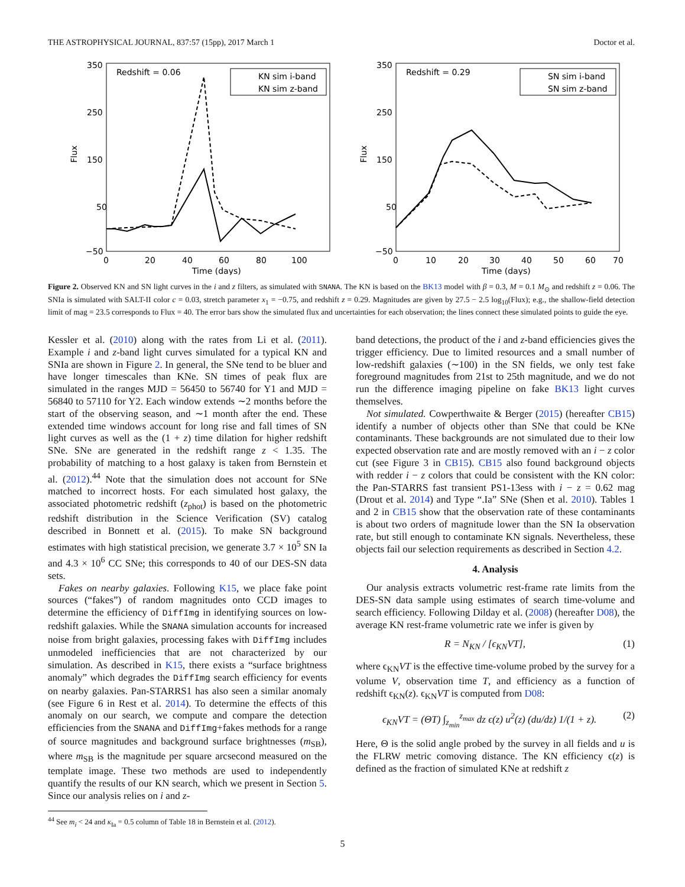THE ASTROPHYSICAL JOURNAL, 837:57 (15pp), 2017 March 1 Doctor et al.
Flux
350
250
150
50
−50
0
20
40
60
80
100
Time (days)
Redshift = 0.06
KN sim i-band
KN sim z-band
Flux
350
250
150
50
−50
0
10
20
30
40
50
60
70
Time (days)
Redshift = 0.29
SN sim i-band
SN sim z-band
Figure 2. Observed KN and SN light curves in the i and z filters, as simulated with SNANA. The KN is based on the BK13 model with β = 0.3, M = 0.1 M<sub>⊙</sub> and redshift z = 0.06. The SNIa is simulated with SALT-II color c = 0.03, stretch parameter x<sub>1</sub> = −0.75, and redshift z = 0.29. Magnitudes are given by 27.5 − 2.5 log<sub>10</sub>(Flux); e.g., the shallow-field detection limit of mag = 23.5 corresponds to Flux = 40. The error bars show the simulated flux and uncertainties for each observation; the lines connect these simulated points to guide the eye.
Kessler et al. (2010) along with the rates from Li et al. (2011). Example i and z-band light curves simulated for a typical KN and SNIa are shown in Figure 2. In general, the SNe tend to be bluer and have longer timescales than KNe. SN times of peak flux are simulated in the ranges MJD = 56450 to 56740 for Y1 and MJD = 56840 to 57110 for Y2. Each window extends ∼2 months before the start of the observing season, and ∼1 month after the end. These extended time windows account for long rise and fall times of SN light curves as well as the (1 + z) time dilation for higher redshift SNe. SNe are generated in the redshift range z < 1.35. The probability of matching to a host galaxy is taken from Bernstein et al. (2012).<sup>44</sup> Note that the simulation does not account for SNe matched to incorrect hosts. For each simulated host galaxy, the associated photometric redshift (z<sub>phot</sub>) is based on the photometric redshift distribution in the Science Verification (SV) catalog described in Bonnett et al. (2015). To make SN background estimates with high statistical precision, we generate 3.7 × 10<sup>5</sup> SN Ia and 4.3 × 10<sup>6</sup> CC SNe; this corresponds to 40 of our DES-SN data sets.
Fakes on nearby galaxies. Following K15, we place fake point sources (“fakes”) of random magnitudes onto CCD images to determine the efficiency of DiffImg in identifying sources on low-redshift galaxies. While the SNANA simulation accounts for increased noise from bright galaxies, processing fakes with DiffImg includes unmodeled inefficiencies that are not characterized by our simulation. As described in K15, there exists a “surface brightness anomaly” which degrades the DiffImg search efficiency for events on nearby galaxies. Pan-STARRS1 has also seen a similar anomaly (see Figure 6 in Rest et al. 2014). To determine the effects of this anomaly on our search, we compute and compare the detection efficiencies from the SNANA and DiffImg+fakes methods for a range of source magnitudes and background surface brightnesses (m<sub>SB</sub>), where m<sub>SB</sub> is the magnitude per square arcsecond measured on the template image. These two methods are used to independently quantify the results of our KN search, which we present in Section 5. Since our analysis relies on i and z-
<sup>44</sup> See m<sub>i</sub> < 24 and κ<sub>Ia</sub> = 0.5 column of Table 18 in Bernstein et al. (2012).
band detections, the product of the i and z-band efficiencies gives the trigger efficiency. Due to limited resources and a small number of low-redshift galaxies (∼100) in the SN fields, we only test fake foreground magnitudes from 21st to 25th magnitude, and we do not run the difference imaging pipeline on fake BK13 light curves themselves.
Not simulated. Cowperthwaite & Berger (2015) (hereafter CB15) identify a number of objects other than SNe that could be KNe contaminants. These backgrounds are not simulated due to their low expected observation rate and are mostly removed with an i − z color cut (see Figure 3 in CB15). CB15 also found background objects with redder i − z colors that could be consistent with the KN color: the Pan-STARRS fast transient PS1-13ess with i − z = 0.62 mag (Drout et al. 2014) and Type “.Ia” SNe (Shen et al. 2010). Tables 1 and 2 in CB15 show that the observation rate of these contaminants is about two orders of magnitude lower than the SN Ia observation rate, but still enough to contaminate KN signals. Nevertheless, these objects fail our selection requirements as described in Section 4.2.
4. Analysis
Our analysis extracts volumetric rest-frame rate limits from the DES-SN data sample using estimates of search time-volume and search efficiency. Following Dilday et al. (2008) (hereafter D08), the average KN rest-frame volumetric rate we infer is given by
R = N<sub>KN</sub> / [ϵ<sub>KN</sub>VT], (1)
where ϵ<sub>KN</sub>VT is the effective time-volume probed by the survey for a volume V, observation time T, and efficiency as a function of redshift ϵ<sub>KN</sub>(z). ϵ<sub>KN</sub>VT is computed from D08:
ϵ<sub>KN</sub>VT = (ΘT) ∫<sub>z<sub>min</sub></sub><sup>z<sub>max</sub></sup> dz ϵ(z) u<sup>2</sup>(z) (du/dz) 1/(1 + z). (2)
Here, Θ is the solid angle probed by the survey in all fields and u is the FLRW metric comoving distance. The KN efficiency ϵ(z) is defined as the fraction of simulated KNe at redshift z
5